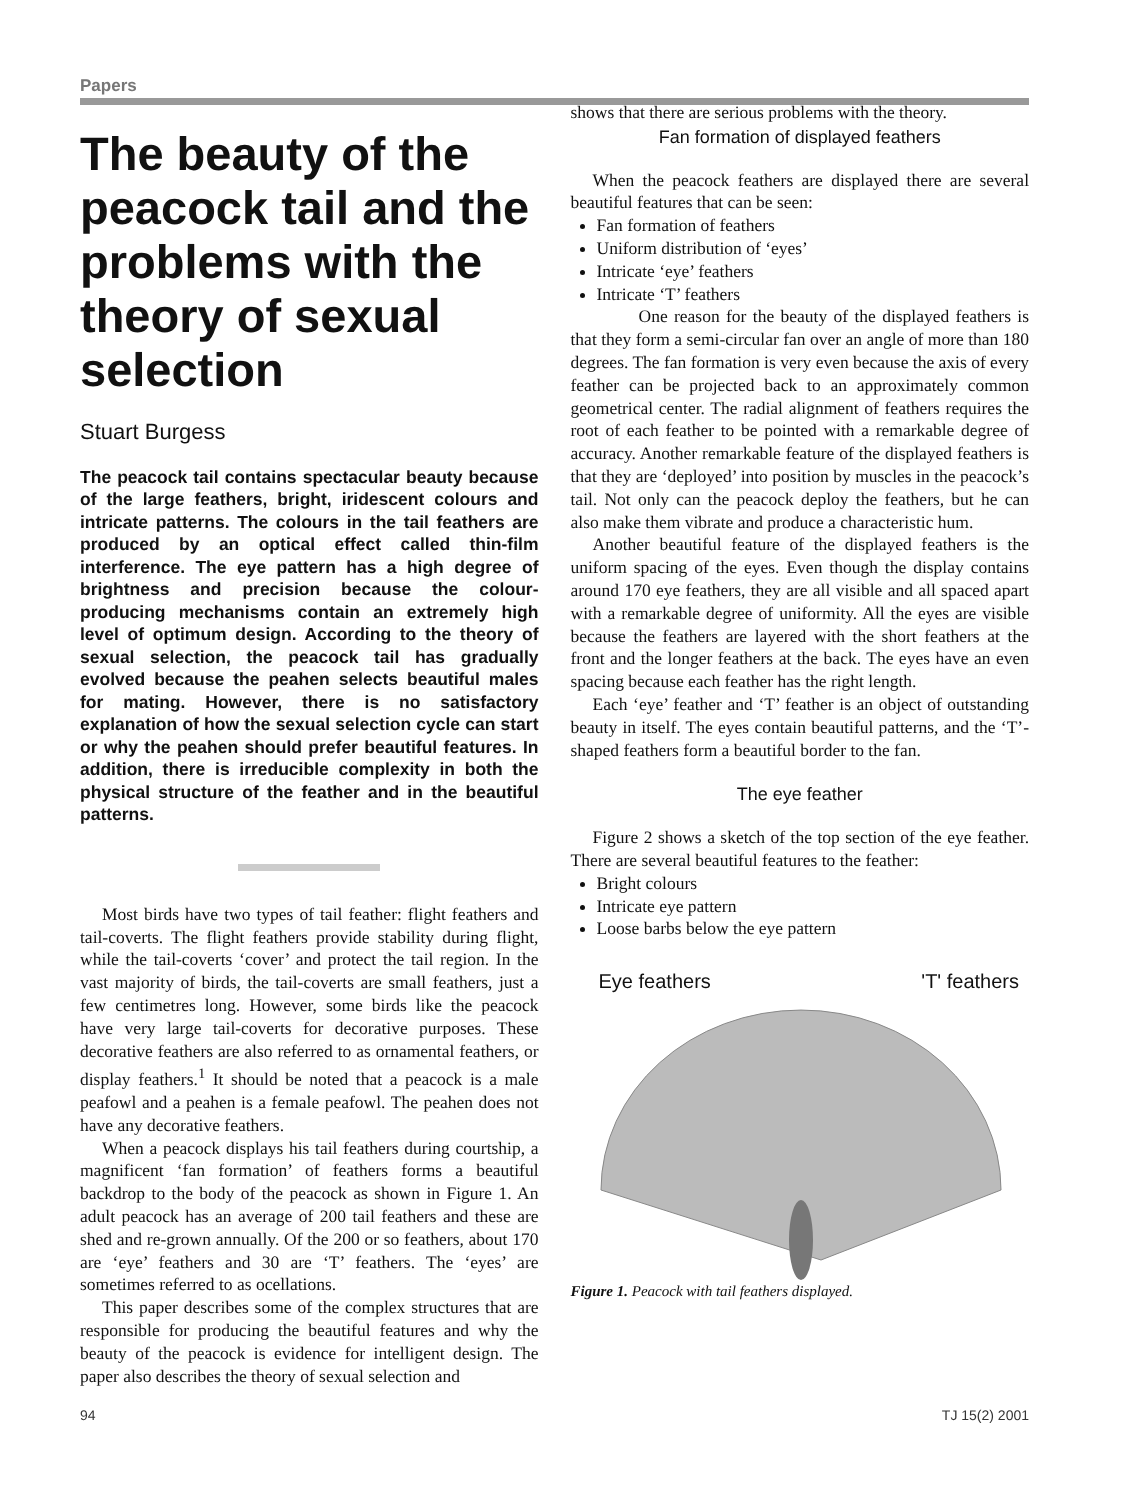Papers
The beauty of the peacock tail and the problems with the theory of sexual selection
Stuart Burgess
The peacock tail contains spectacular beauty because of the large feathers, bright, iridescent colours and intricate patterns. The colours in the tail feathers are produced by an optical effect called thin-film interference. The eye pattern has a high degree of brightness and precision because the colour-producing mechanisms contain an extremely high level of optimum design. According to the theory of sexual selection, the peacock tail has gradually evolved because the peahen selects beautiful males for mating. However, there is no satisfactory explanation of how the sexual selection cycle can start or why the peahen should prefer beautiful features. In addition, there is irreducible complexity in both the physical structure of the feather and in the beautiful patterns.
Most birds have two types of tail feather: flight feathers and tail-coverts. The flight feathers provide stability during flight, while the tail-coverts ‘cover’ and protect the tail region. In the vast majority of birds, the tail-coverts are small feathers, just a few centimetres long. However, some birds like the peacock have very large tail-coverts for decorative purposes. These decorative feathers are also referred to as ornamental feathers, or display feathers.<sup>1</sup> It should be noted that a peacock is a male peafowl and a peahen is a female peafowl. The peahen does not have any decorative feathers.
When a peacock displays his tail feathers during courtship, a magnificent ‘fan formation’ of feathers forms a beautiful backdrop to the body of the peacock as shown in Figure 1. An adult peacock has an average of 200 tail feathers and these are shed and re-grown annually. Of the 200 or so feathers, about 170 are ‘eye’ feathers and 30 are ‘T’ feathers. The ‘eyes’ are sometimes referred to as ocellations.
This paper describes some of the complex structures that are responsible for producing the beautiful features and why the beauty of the peacock is evidence for intelligent design. The paper also describes the theory of sexual selection and
shows that there are serious problems with the theory.
Fan formation of displayed feathers
When the peacock feathers are displayed there are several beautiful features that can be seen:
Fan formation of feathers
Uniform distribution of ‘eyes’
Intricate ‘eye’ feathers
Intricate ‘T’ feathers
One reason for the beauty of the displayed feathers is that they form a semi-circular fan over an angle of more than 180 degrees. The fan formation is very even because the axis of every feather can be projected back to an approximately common geometrical center. The radial alignment of feathers requires the root of each feather to be pointed with a remarkable degree of accuracy. Another remarkable feature of the displayed feathers is that they are ‘deployed’ into position by muscles in the peacock’s tail. Not only can the peacock deploy the feathers, but he can also make them vibrate and produce a characteristic hum.
Another beautiful feature of the displayed feathers is the uniform spacing of the eyes. Even though the display contains around 170 eye feathers, they are all visible and all spaced apart with a remarkable degree of uniformity. All the eyes are visible because the feathers are layered with the short feathers at the front and the longer feathers at the back. The eyes have an even spacing because each feather has the right length.
Each ‘eye’ feather and ‘T’ feather is an object of outstanding beauty in itself. The eyes contain beautiful patterns, and the ‘T’-shaped feathers form a beautiful border to the fan.
The eye feather
Figure 2 shows a sketch of the top section of the eye feather. There are several beautiful features to the feather:
Bright colours
Intricate eye pattern
Loose barbs below the eye pattern
Eye feathers 'T' feathers
Figure 1. Peacock with tail feathers displayed.
94 TJ 15(2) 2001